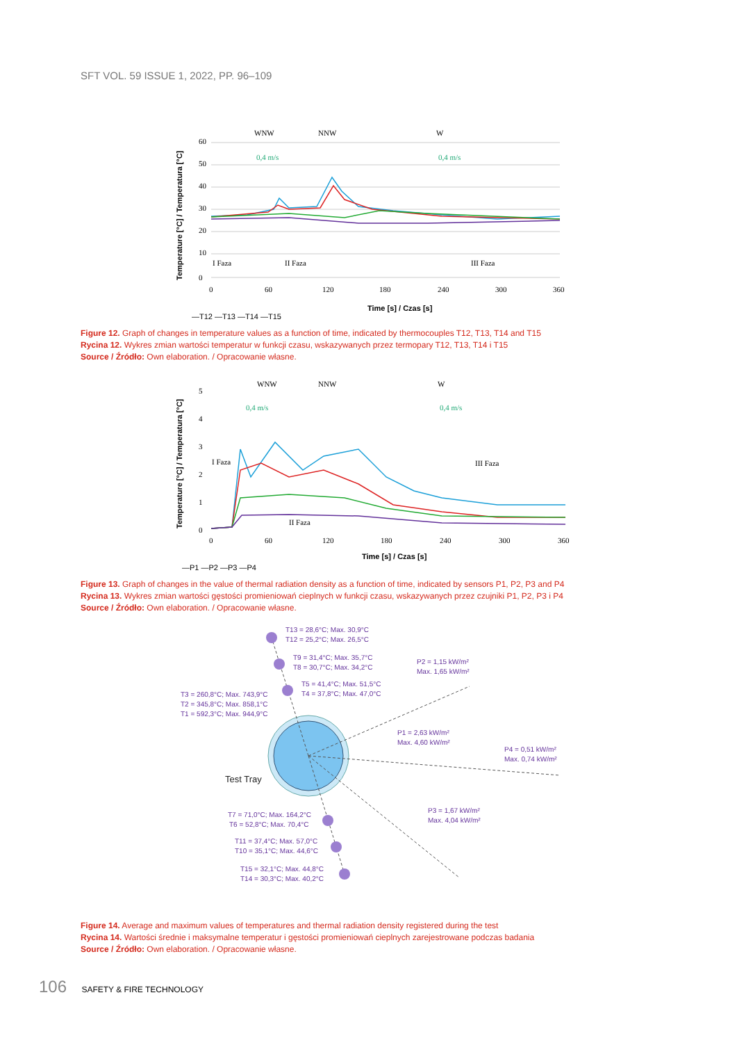SFT VOL. 59 ISSUE 1, 2022, PP. 96–109
WNW
NNW
W
60
50
40
30
20
10
0
0
60
120
180
240
300
360
I Faza
II Faza
III Faza
0,4 m/s
0,4 m/s
Time [s] / Czas [s]
Temperature [°C] / Temperatura [°C]
—T12 —T13 —T14 —T15
Figure 12. Graph of changes in temperature values as a function of time, indicated by thermocouples T12, T13, T14 and T15
Rycina 12. Wykres zmian wartości temperatur w funkcji czasu, wskazywanych przez termopary T12, T13, T14 i T15
Source / Źródło: Own elaboration. / Opracowanie własne.
WNW
NNW
W
5
4
3
2
1
0
0
60
120
180
240
300
360
I Faza
II Faza
III Faza
0,4 m/s
0,4 m/s
Time [s] / Czas [s]
Temperature [°C] / Temperatura [°C]
—P1 —P2 —P3 —P4
Figure 13. Graph of changes in the value of thermal radiation density as a function of time, indicated by sensors P1, P2, P3 and P4
Rycina 13. Wykres zmian wartości gęstości promieniowań cieplnych w funkcji czasu, wskazywanych przez czujniki P1, P2, P3 i P4
Source / Źródło: Own elaboration. / Opracowanie własne.
T13 = 28,6°C; Max. 30,9°C
T12 = 25,2°C; Max. 26,5°C
T9 = 31,4°C; Max. 35,7°C
T8 = 30,7°C; Max. 34,2°C
T5 = 41,4°C; Max. 51,5°C
T4 = 37,8°C; Max. 47,0°C
T3 = 260,8°C; Max. 743,9°C
T2 = 345,8°C; Max. 858,1°C
T1 = 592,3°C; Max. 944,9°C
P2 = 1,15 kW/m²
Max. 1,65 kW/m²
P1 = 2,63 kW/m²
Max. 4,60 kW/m²
P4 = 0,51 kW/m²
Max. 0,74 kW/m²
Test Tray
T7 = 71,0°C; Max. 164,2°C
T6 = 52,8°C; Max. 70,4°C
P3 = 1,67 kW/m²
Max. 4,04 kW/m²
T11 = 37,4°C; Max. 57,0°C
T10 = 35,1°C; Max. 44,6°C
T15 = 32,1°C; Max. 44,8°C
T14 = 30,3°C; Max. 40,2°C
Figure 14. Average and maximum values of temperatures and thermal radiation density registered during the test
Rycina 14. Wartości średnie i maksymalne temperatur i gęstości promieniowań cieplnych zarejestrowane podczas badania
Source / Źródło: Own elaboration. / Opracowanie własne.
106 SAFETY & FIRE TECHNOLOGY